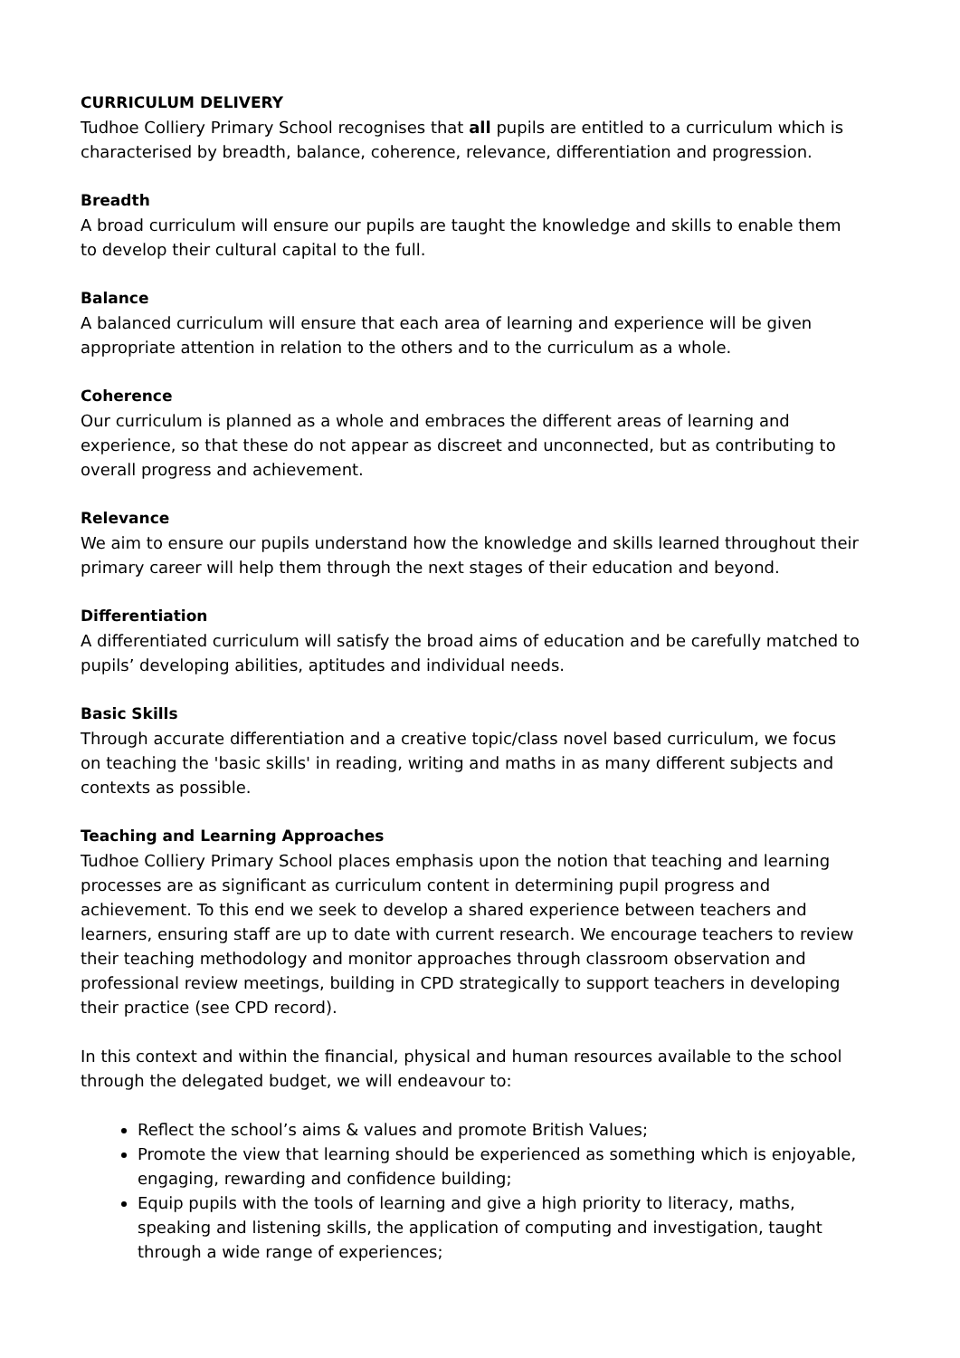CURRICULUM DELIVERY
Tudhoe Colliery Primary School recognises that all pupils are entitled to a curriculum which is characterised by breadth, balance, coherence, relevance, differentiation and progression.
Breadth
A broad curriculum will ensure our pupils are taught the knowledge and skills to enable them to develop their cultural capital to the full.
Balance
A balanced curriculum will ensure that each area of learning and experience will be given appropriate attention in relation to the others and to the curriculum as a whole.
Coherence
Our curriculum is planned as a whole and embraces the different areas of learning and experience, so that these do not appear as discreet and unconnected, but as contributing to overall progress and achievement.
Relevance
We aim to ensure our pupils understand how the knowledge and skills learned throughout their primary career will help them through the next stages of their education and beyond.
Differentiation
A differentiated curriculum will satisfy the broad aims of education and be carefully matched to pupils’ developing abilities, aptitudes and individual needs.
Basic Skills
Through accurate differentiation and a creative topic/class novel based curriculum, we focus on teaching the 'basic skills' in reading, writing and maths in as many different subjects and contexts as possible.
Teaching and Learning Approaches
Tudhoe Colliery Primary School places emphasis upon the notion that teaching and learning processes are as significant as curriculum content in determining pupil progress and achievement. To this end we seek to develop a shared experience between teachers and learners, ensuring staff are up to date with current research. We encourage teachers to review their teaching methodology and monitor approaches through classroom observation and professional review meetings, building in CPD strategically to support teachers in developing their practice (see CPD record).
In this context and within the financial, physical and human resources available to the school through the delegated budget, we will endeavour to:
Reflect the school’s aims & values and promote British Values;
Promote the view that learning should be experienced as something which is enjoyable, engaging, rewarding and confidence building;
Equip pupils with the tools of learning and give a high priority to literacy, maths, speaking and listening skills, the application of computing and investigation, taught through a wide range of experiences;